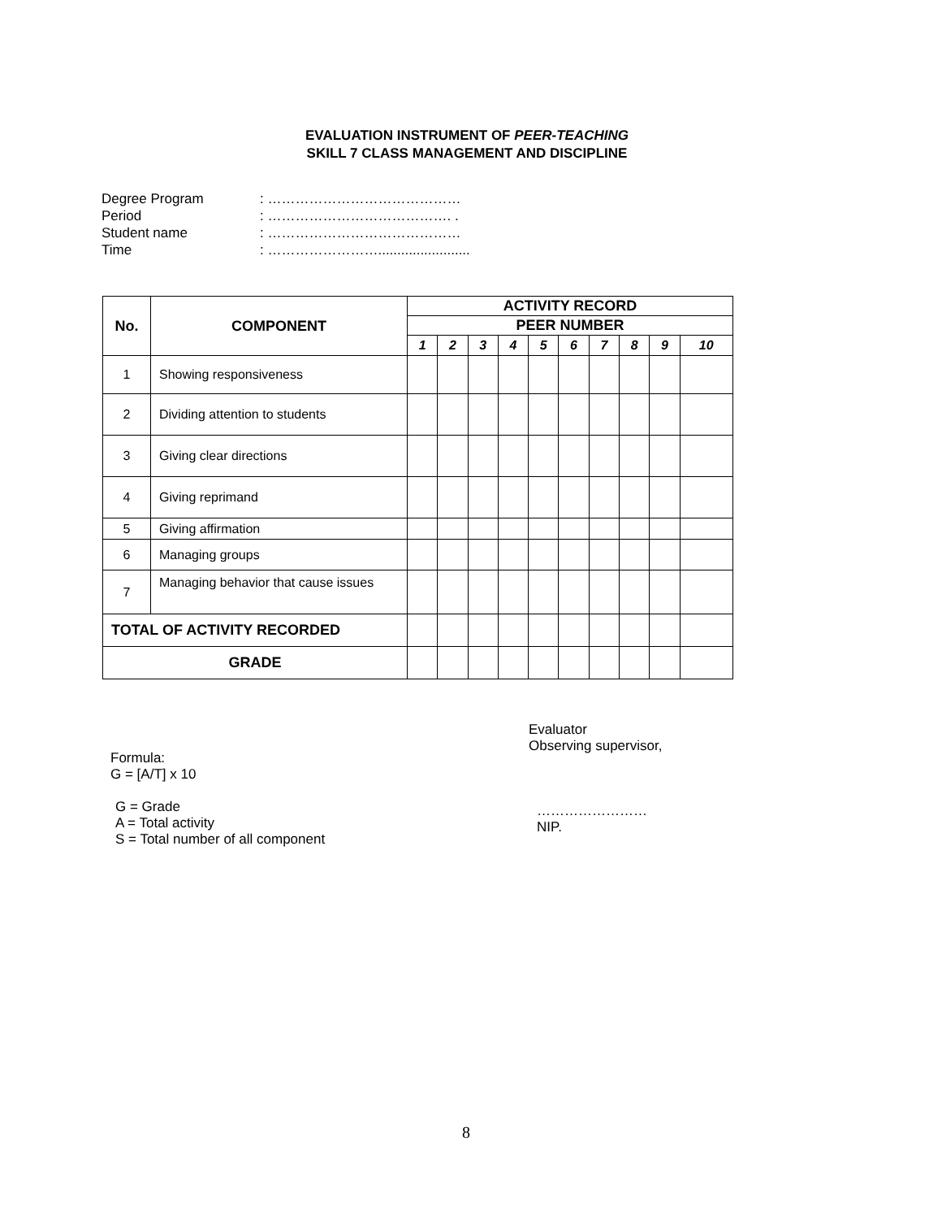EVALUATION INSTRUMENT OF PEER-TEACHING
SKILL 7 CLASS MANAGEMENT AND DISCIPLINE
Degree Program: ……………………………………
Period: …………………………………. .
Student name: ……………………………………
Time: ……………………........................
| No. | COMPONENT | ACTIVITY RECORD | | | | | | | | | |
| --- | --- | --- | --- | --- | --- | --- | --- | --- | --- | --- | --- |
| | | PEER NUMBER | | | | | | | | | |
| | | 1 | 2 | 3 | 4 | 5 | 6 | 7 | 8 | 9 | 10 |
| 1 | Showing responsiveness | | | | | | | | | | |
| 2 | Dividing attention to students | | | | | | | | | | |
| 3 | Giving clear directions | | | | | | | | | | |
| 4 | Giving reprimand | | | | | | | | | | |
| 5 | Giving affirmation | | | | | | | | | | |
| 6 | Managing groups | | | | | | | | | | |
| 7 | Managing behavior that cause issues | | | | | | | | | | |
| TOTAL OF ACTIVITY RECORDED | | | | | | | | | | | |
| GRADE | | | | | | | | | | | |
Formula:
G = [A/T] x 10
G = Grade
A = Total activity
S = Total number of all component
Evaluator
Observing supervisor,
……………………
NIP.
8